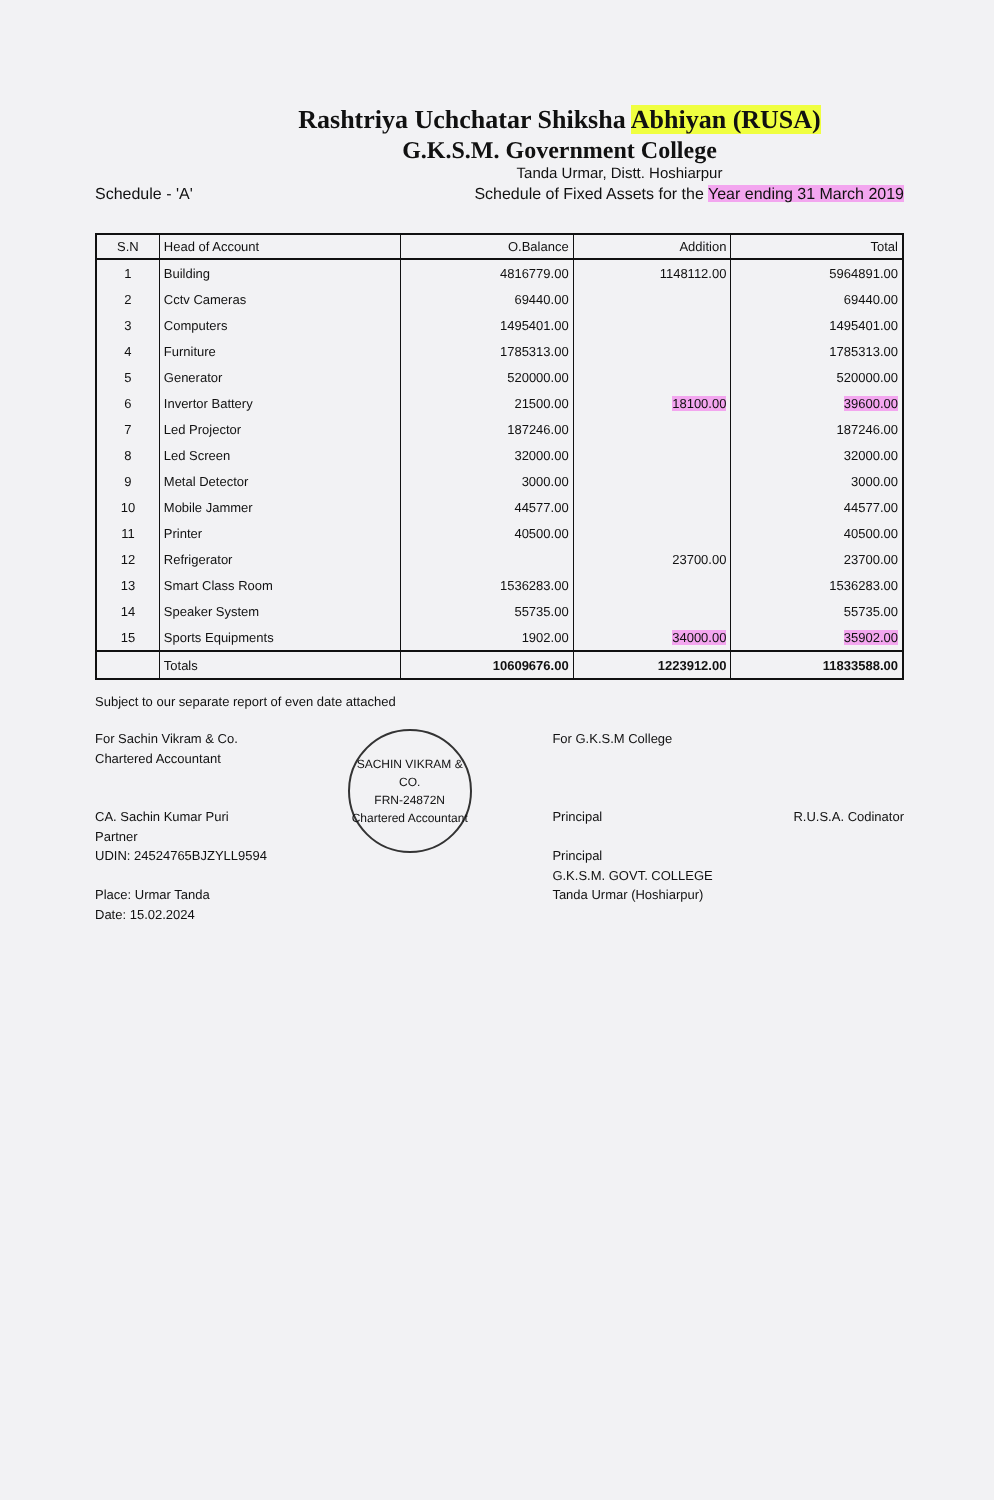Rashtriya Uchchatar Shiksha Abhiyan (RUSA)
G.K.S.M. Government College
Tanda Urmar, Distt. Hoshiarpur
Schedule - 'A' Schedule of Fixed Assets for the Year ending 31 March 2019
| S.N | Head of Account | O.Balance | Addition | Total |
| --- | --- | --- | --- | --- |
| 1 | Building | 4816779.00 | 1148112.00 | 5964891.00 |
| 2 | Cctv Cameras | 69440.00 | | 69440.00 |
| 3 | Computers | 1495401.00 | | 1495401.00 |
| 4 | Furniture | 1785313.00 | | 1785313.00 |
| 5 | Generator | 520000.00 | | 520000.00 |
| 6 | Invertor Battery | 21500.00 | 18100.00 | 39600.00 |
| 7 | Led Projector | 187246.00 | | 187246.00 |
| 8 | Led Screen | 32000.00 | | 32000.00 |
| 9 | Metal Detector | 3000.00 | | 3000.00 |
| 10 | Mobile Jammer | 44577.00 | | 44577.00 |
| 11 | Printer | 40500.00 | | 40500.00 |
| 12 | Refrigerator | | 23700.00 | 23700.00 |
| 13 | Smart Class Room | 1536283.00 | | 1536283.00 |
| 14 | Speaker System | 55735.00 | | 55735.00 |
| 15 | Sports Equipments | 1902.00 | 34000.00 | 35902.00 |
| | Totals | 10609676.00 | 1223912.00 | 11833588.00 |
Subject to our separate report of even date attached
For Sachin Vikram & Co.
Chartered Accountant
CA. Sachin Kumar Puri
Partner
UDIN: 24524765BJZYLL9594
Place: Urmar Tanda
Date: 15.02.2024
SACHIN VIKRAM & CO.
FRN-24872N
Chartered Accountant
For G.K.S.M College
Principal
Principal
G.K.S.M. GOVT. COLLEGE
Tanda Urmar (Hoshiarpur)
R.U.S.A. Codinator